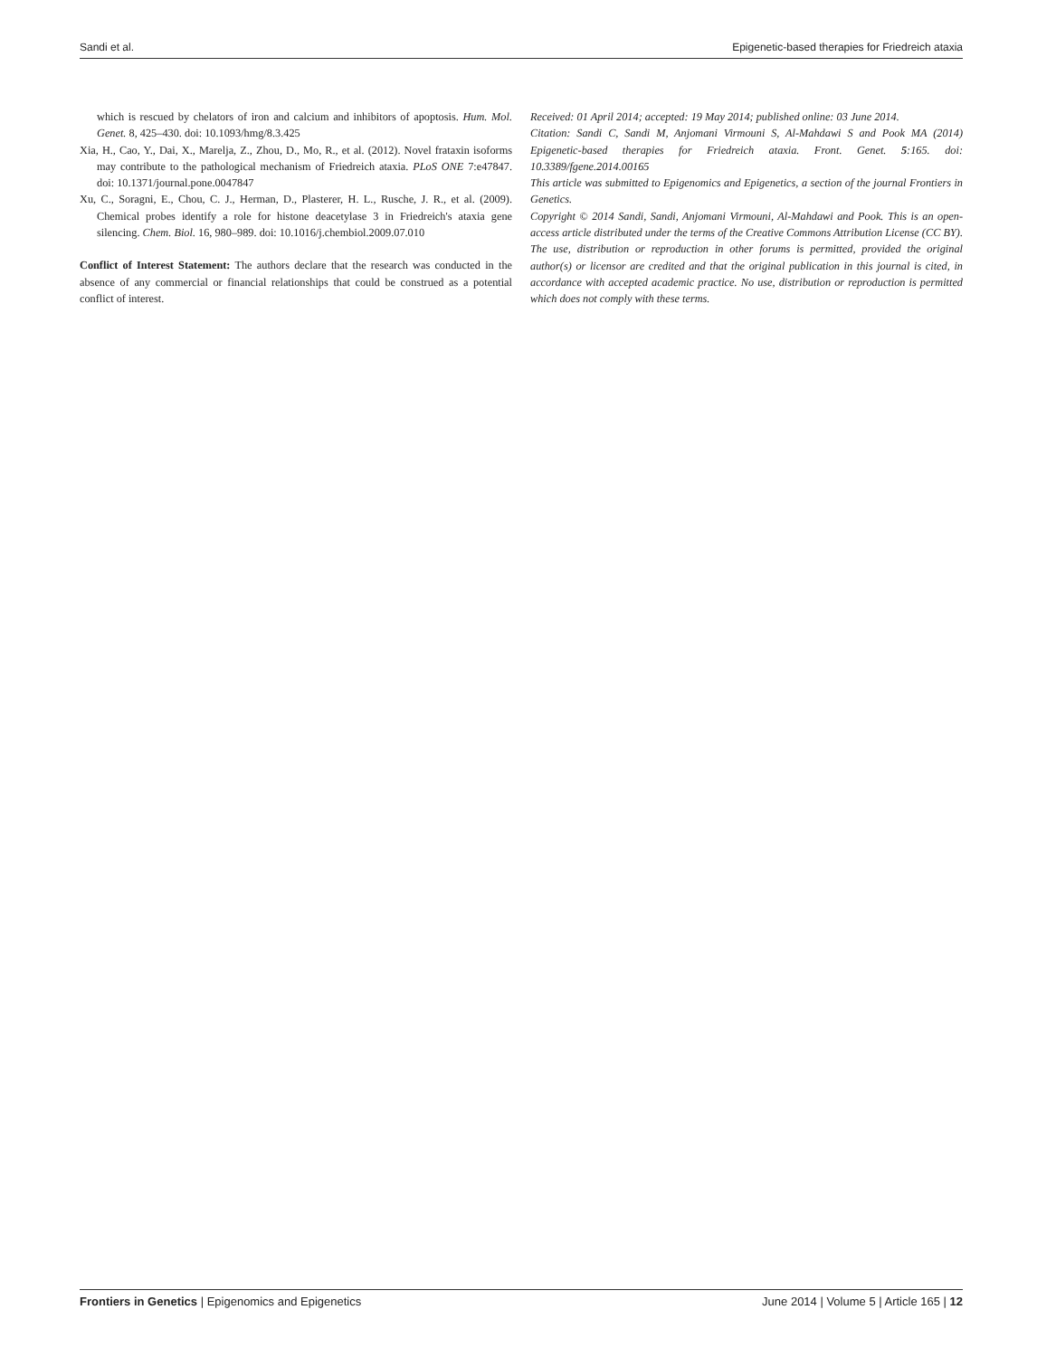Sandi et al. Epigenetic-based therapies for Friedreich ataxia
which is rescued by chelators of iron and calcium and inhibitors of apoptosis. Hum. Mol. Genet. 8, 425–430. doi: 10.1093/hmg/8.3.425
Xia, H., Cao, Y., Dai, X., Marelja, Z., Zhou, D., Mo, R., et al. (2012). Novel frataxin isoforms may contribute to the pathological mechanism of Friedreich ataxia. PLoS ONE 7:e47847. doi: 10.1371/journal.pone.0047847
Xu, C., Soragni, E., Chou, C. J., Herman, D., Plasterer, H. L., Rusche, J. R., et al. (2009). Chemical probes identify a role for histone deacetylase 3 in Friedreich's ataxia gene silencing. Chem. Biol. 16, 980–989. doi: 10.1016/j.chembiol.2009.07.010
Conflict of Interest Statement: The authors declare that the research was conducted in the absence of any commercial or financial relationships that could be construed as a potential conflict of interest.
Received: 01 April 2014; accepted: 19 May 2014; published online: 03 June 2014.
Citation: Sandi C, Sandi M, Anjomani Virmouni S, Al-Mahdawi S and Pook MA (2014) Epigenetic-based therapies for Friedreich ataxia. Front. Genet. 5:165. doi: 10.3389/fgene.2014.00165
This article was submitted to Epigenomics and Epigenetics, a section of the journal Frontiers in Genetics.
Copyright © 2014 Sandi, Sandi, Anjomani Virmouni, Al-Mahdawi and Pook. This is an open-access article distributed under the terms of the Creative Commons Attribution License (CC BY). The use, distribution or reproduction in other forums is permitted, provided the original author(s) or licensor are credited and that the original publication in this journal is cited, in accordance with accepted academic practice. No use, distribution or reproduction is permitted which does not comply with these terms.
Frontiers in Genetics | Epigenomics and Epigenetics June 2014 | Volume 5 | Article 165 | 12